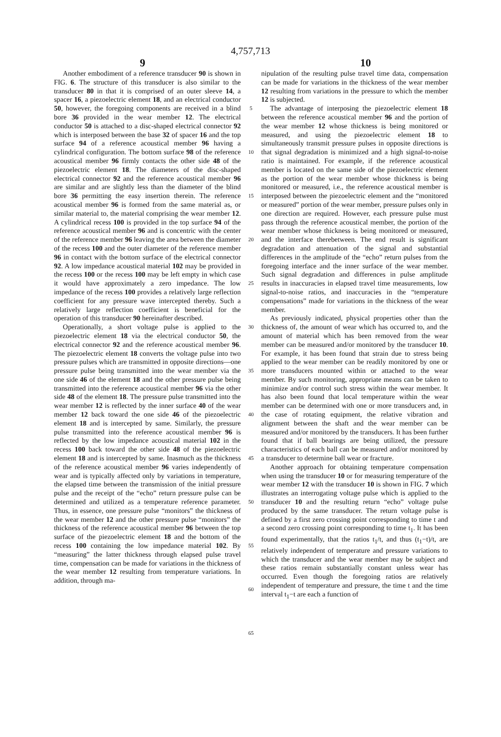4,757,713
9 10
Another embodiment of a reference transducer 90 is shown in FIG. 6. The structure of this transducer is also similar to the transducer 80 in that it is comprised of an outer sleeve 14, a spacer 16, a piezoelectric element 18, and an electrical conductor 50, however, the foregoing components are received in a blind bore 36 provided in the wear member 12. The electrical conductor 50 is attached to a disc-shaped electrical connector 92 which is interposed between the base 32 of spacer 16 and the top surface 94 of a reference acoustical member 96 having a cylindrical configuration. The bottom surface 98 of the reference acoustical member 96 firmly contacts the other side 48 of the piezoelectric element 18. The diameters of the disc-shaped electrical connector 92 and the reference acoustical member 96 are similar and are slightly less than the diameter of the blind bore 36 permitting the easy insertion therein. The reference acoustical member 96 is formed from the same material as, or similar material to, the material comprising the wear member 12. A cylindrical recess 100 is provided in the top surface 94 of the reference acoustical member 96 and is concentric with the center of the reference member 96 leaving the area between the diameter of the recess 100 and the outer diameter of the reference member 96 in contact with the bottom surface of the electrical connector 92. A low impedance acoustical material 102 may be provided in the recess 100 or the recess 100 may be left empty in which case it would have approximately a zero impedance. The low impedance of the recess 100 provides a relatively large reflection coefficient for any pressure wave intercepted thereby. Such a relatively large reflection coefficient is beneficial for the operation of this transducer 90 hereinafter described.
Operationally, a short voltage pulse is applied to the piezoelectric element 18 via the electrical conductor 50, the electrical connector 92 and the reference acoustical member 96. The piezoelectric element 18 converts the voltage pulse into two pressure pulses which are transmitted in opposite directions—one pressure pulse being transmitted into the wear member via the one side 46 of the element 18 and the other pressure pulse being transmitted into the reference acoustical member 96 via the other side 48 of the element 18. The pressure pulse transmitted into the wear member 12 is reflected by the inner surface 40 of the wear member 12 back toward the one side 46 of the piezoelectric element 18 and is intercepted by same. Similarly, the pressure pulse transmitted into the reference acoustical member 96 is reflected by the low impedance acoustical material 102 in the recess 100 back toward the other side 48 of the piezoelectric element 18 and is intercepted by same. Inasmuch as the thickness of the reference acoustical member 96 varies independently of wear and is typically affected only by variations in temperature, the elapsed time between the transmission of the initial pressure pulse and the receipt of the “echo” return pressure pulse can be determined and utilized as a temperature reference parameter. Thus, in essence, one pressure pulse “monitors” the thickness of the wear member 12 and the other pressure pulse “monitors” the thickness of the reference acoustical member 96 between the top surface of the piezoelectric element 18 and the bottom of the recess 100 containing the low impedance material 102. By “measuring” the latter thickness through elapsed pulse travel time, compensation can be made for variations in the thickness of the wear member 12 resulting from temperature variations. In addition, through ma-
5
10
15
20
25
30
35
40
45
50
55
60
65
nipulation of the resulting pulse travel time data, compensation can be made for variations in the thickness of the wear member 12 resulting from variations in the pressure to which the member 12 is subjected.
The advantage of interposing the piezoelectric element 18 between the reference acoustical member 96 and the portion of the wear member 12 whose thickness is being monitored or measured, and using the piezoelectric element 18 to simultaneously transmit pressure pulses in opposite directions is that signal degradation is minimized and a high signal-to-noise ratio is maintained. For example, if the reference acoustical member is located on the same side of the piezoelectric element as the portion of the wear member whose thickness is being monitored or measured, i.e., the reference acoustical member is interposed between the piezoelectric element and the “monitored or measured” portion of the wear member, pressure pulses only in one direction are required. However, each pressure pulse must pass through the reference acoustical member, the portion of the wear member whose thickness is being monitored or measured, and the interface therebetween. The end result is significant degradation and attenuation of the signal and substantial differences in the amplitude of the “echo” return pulses from the foregoing interface and the inner surface of the wear member. Such signal degradation and differences in pulse amplitude results in inaccuracies in elapsed travel time measurements, low signal-to-noise ratios, and inaccuracies in the “temperature compensations” made for variations in the thickness of the wear member.
As previously indicated, physical properties other than the thickness of, the amount of wear which has occurred to, and the amount of material which has been removed from the wear member can be measured and/or monitored by the transducer 10. For example, it has been found that strain due to stress being applied to the wear member can be readily monitored by one or more transducers mounted within or attached to the wear member. By such monitoring, appropriate means can be taken to minimize and/or control such stress within the wear member. It has also been found that local temperature within the wear member can be determined with one or more transducers and, in the case of rotating equipment, the relative vibration and alignment between the shaft and the wear member can be measured and/or monitored by the transducers. It has been further found that if ball bearings are being utilized, the pressure characteristics of each ball can be measured and/or monitored by a transducer to determine ball wear or fracture.
Another approach for obtaining temperature compensation when using the transducer 10 or for measuring temperature of the wear member 12 with the transducer 10 is shown in FIG. 7 which illustrates an interrogating voltage pulse which is applied to the transducer 10 and the resulting return “echo” voltage pulse produced by the same transducer. The return voltage pulse is defined by a first zero crossing point corresponding to time t and a second zero crossing point corresponding to time t<sub>1</sub>. It has been found experimentally, that the ratios t<sub>1</sub>/t, and thus (t<sub>1</sub>−t)/t, are relatively independent of temperature and pressure variations to which the transducer and the wear member may be subject and these ratios remain substantially constant unless wear has occurred. Even though the foregoing ratios are relatively independent of temperature and pressure, the time t and the time interval t<sub>1</sub>−t are each a function of